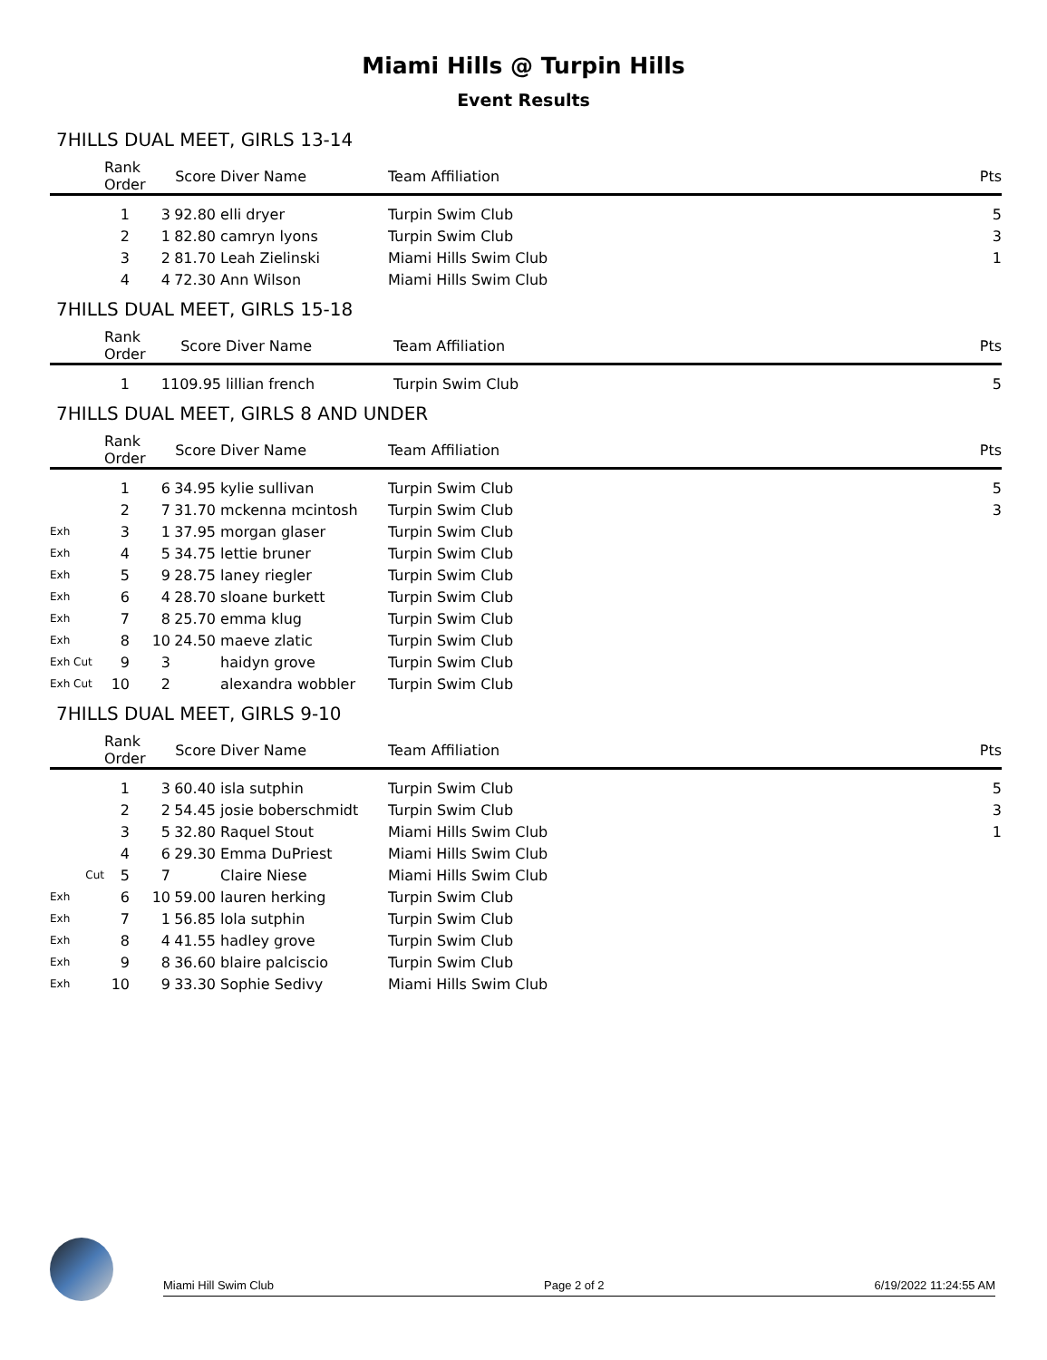Miami Hills @ Turpin Hills
Event Results
7HILLS DUAL MEET, GIRLS 13-14
| | Rank Order | | Score | Diver Name | Team Affiliation | Pts |
| --- | --- | --- | --- | --- | --- | --- |
| | 1 | 3 | 92.80 | elli dryer | Turpin Swim Club | 5 |
| | 2 | 1 | 82.80 | camryn lyons | Turpin Swim Club | 3 |
| | 3 | 2 | 81.70 | Leah Zielinski | Miami Hills Swim Club | 1 |
| | 4 | 4 | 72.30 | Ann Wilson | Miami Hills Swim Club | |
7HILLS DUAL MEET, GIRLS 15-18
| | Rank Order | | Score | Diver Name | Team Affiliation | Pts |
| --- | --- | --- | --- | --- | --- | --- |
| | 1 | 1 | 109.95 | lillian french | Turpin Swim Club | 5 |
7HILLS DUAL MEET, GIRLS 8 AND UNDER
| | Rank Order | | Score | Diver Name | Team Affiliation | Pts |
| --- | --- | --- | --- | --- | --- | --- |
| | 1 | 6 | 34.95 | kylie sullivan | Turpin Swim Club | 5 |
| | 2 | 7 | 31.70 | mckenna mcintosh | Turpin Swim Club | 3 |
| Exh | 3 | 1 | 37.95 | morgan glaser | Turpin Swim Club | |
| Exh | 4 | 5 | 34.75 | lettie bruner | Turpin Swim Club | |
| Exh | 5 | 9 | 28.75 | laney riegler | Turpin Swim Club | |
| Exh | 6 | 4 | 28.70 | sloane burkett | Turpin Swim Club | |
| Exh | 7 | 8 | 25.70 | emma klug | Turpin Swim Club | |
| Exh | 8 | 10 | 24.50 | maeve zlatic | Turpin Swim Club | |
| Exh Cut | 9 | 3 | | haidyn grove | Turpin Swim Club | |
| Exh Cut | 10 | 2 | | alexandra wobbler | Turpin Swim Club | |
7HILLS DUAL MEET, GIRLS 9-10
| | Rank Order | | Score | Diver Name | Team Affiliation | Pts |
| --- | --- | --- | --- | --- | --- | --- |
| | 1 | 3 | 60.40 | isla sutphin | Turpin Swim Club | 5 |
| | 2 | 2 | 54.45 | josie boberschmidt | Turpin Swim Club | 3 |
| | 3 | 5 | 32.80 | Raquel Stout | Miami Hills Swim Club | 1 |
| | 4 | 6 | 29.30 | Emma DuPriest | Miami Hills Swim Club | |
| Cut | 5 | 7 | | Claire Niese | Miami Hills Swim Club | |
| Exh | 6 | 10 | 59.00 | lauren herking | Turpin Swim Club | |
| Exh | 7 | 1 | 56.85 | lola sutphin | Turpin Swim Club | |
| Exh | 8 | 4 | 41.55 | hadley grove | Turpin Swim Club | |
| Exh | 9 | 8 | 36.60 | blaire palciscio | Turpin Swim Club | |
| Exh | 10 | 9 | 33.30 | Sophie Sedivy | Miami Hills Swim Club | |
Miami Hill Swim Club Page 2 of 2 6/19/2022 11:24:55 AM